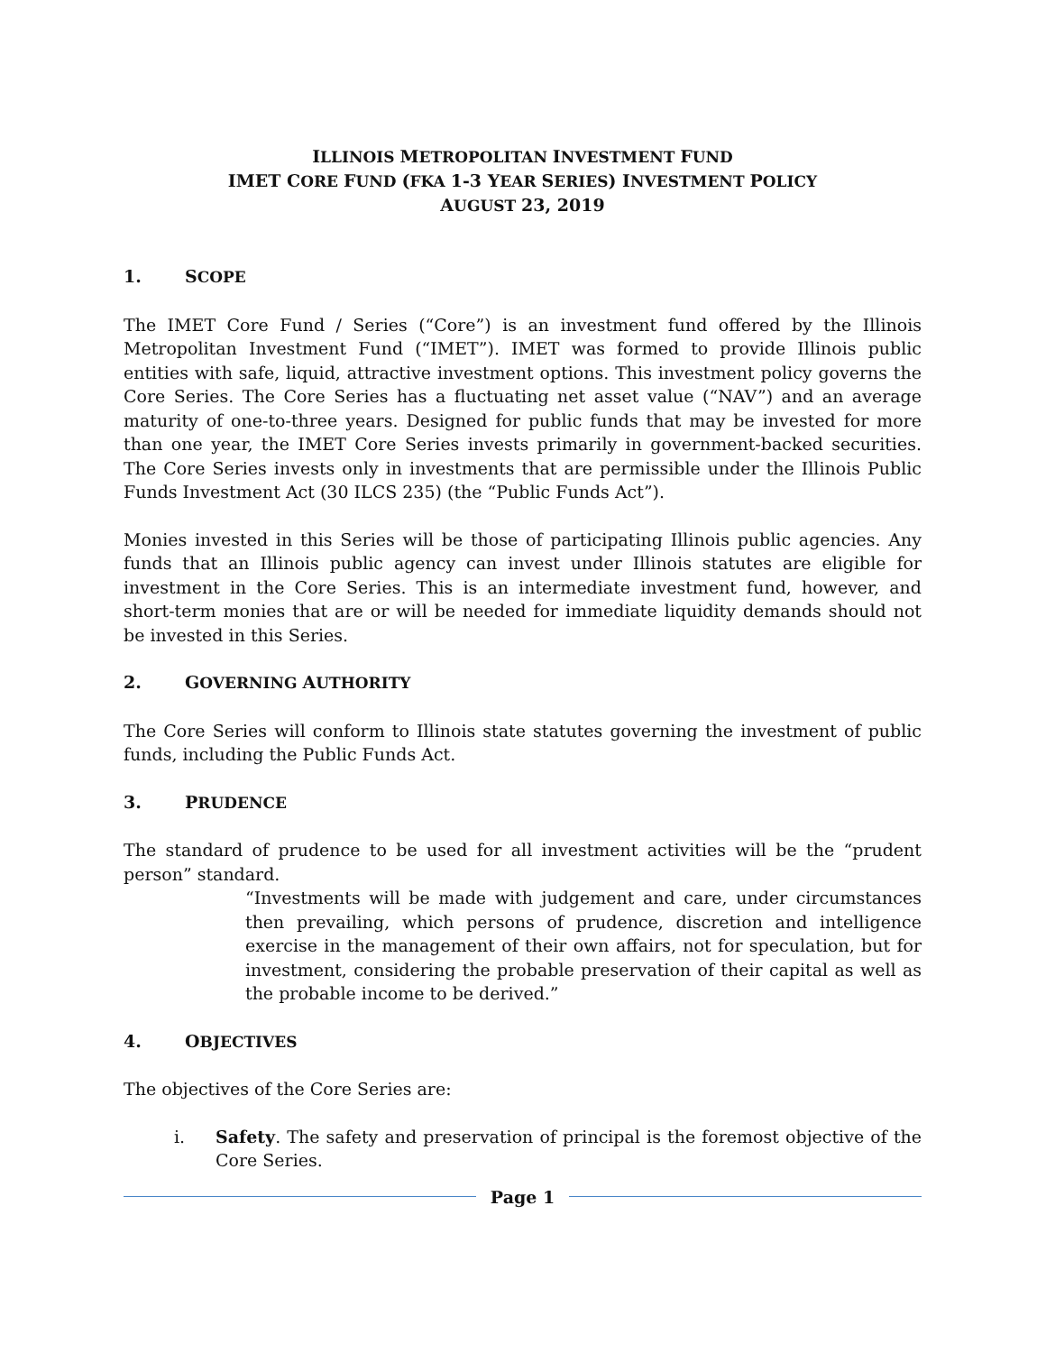ILLINOIS METROPOLITAN INVESTMENT FUND
IMET CORE FUND (FKA 1-3 YEAR SERIES) INVESTMENT POLICY
AUGUST 23, 2019
1. SCOPE
The IMET Core Fund / Series (“Core”) is an investment fund offered by the Illinois Metropolitan Investment Fund (“IMET”). IMET was formed to provide Illinois public entities with safe, liquid, attractive investment options. This investment policy governs the Core Series. The Core Series has a fluctuating net asset value (“NAV”) and an average maturity of one-to-three years. Designed for public funds that may be invested for more than one year, the IMET Core Series invests primarily in government-backed securities. The Core Series invests only in investments that are permissible under the Illinois Public Funds Investment Act (30 ILCS 235) (the “Public Funds Act”).
Monies invested in this Series will be those of participating Illinois public agencies. Any funds that an Illinois public agency can invest under Illinois statutes are eligible for investment in the Core Series. This is an intermediate investment fund, however, and short-term monies that are or will be needed for immediate liquidity demands should not be invested in this Series.
2. GOVERNING AUTHORITY
The Core Series will conform to Illinois state statutes governing the investment of public funds, including the Public Funds Act.
3. PRUDENCE
The standard of prudence to be used for all investment activities will be the “prudent person” standard.
“Investments will be made with judgement and care, under circumstances then prevailing, which persons of prudence, discretion and intelligence exercise in the management of their own affairs, not for speculation, but for investment, considering the probable preservation of their capital as well as the probable income to be derived.”
4. OBJECTIVES
The objectives of the Core Series are:
i. Safety. The safety and preservation of principal is the foremost objective of the Core Series.
Page 1